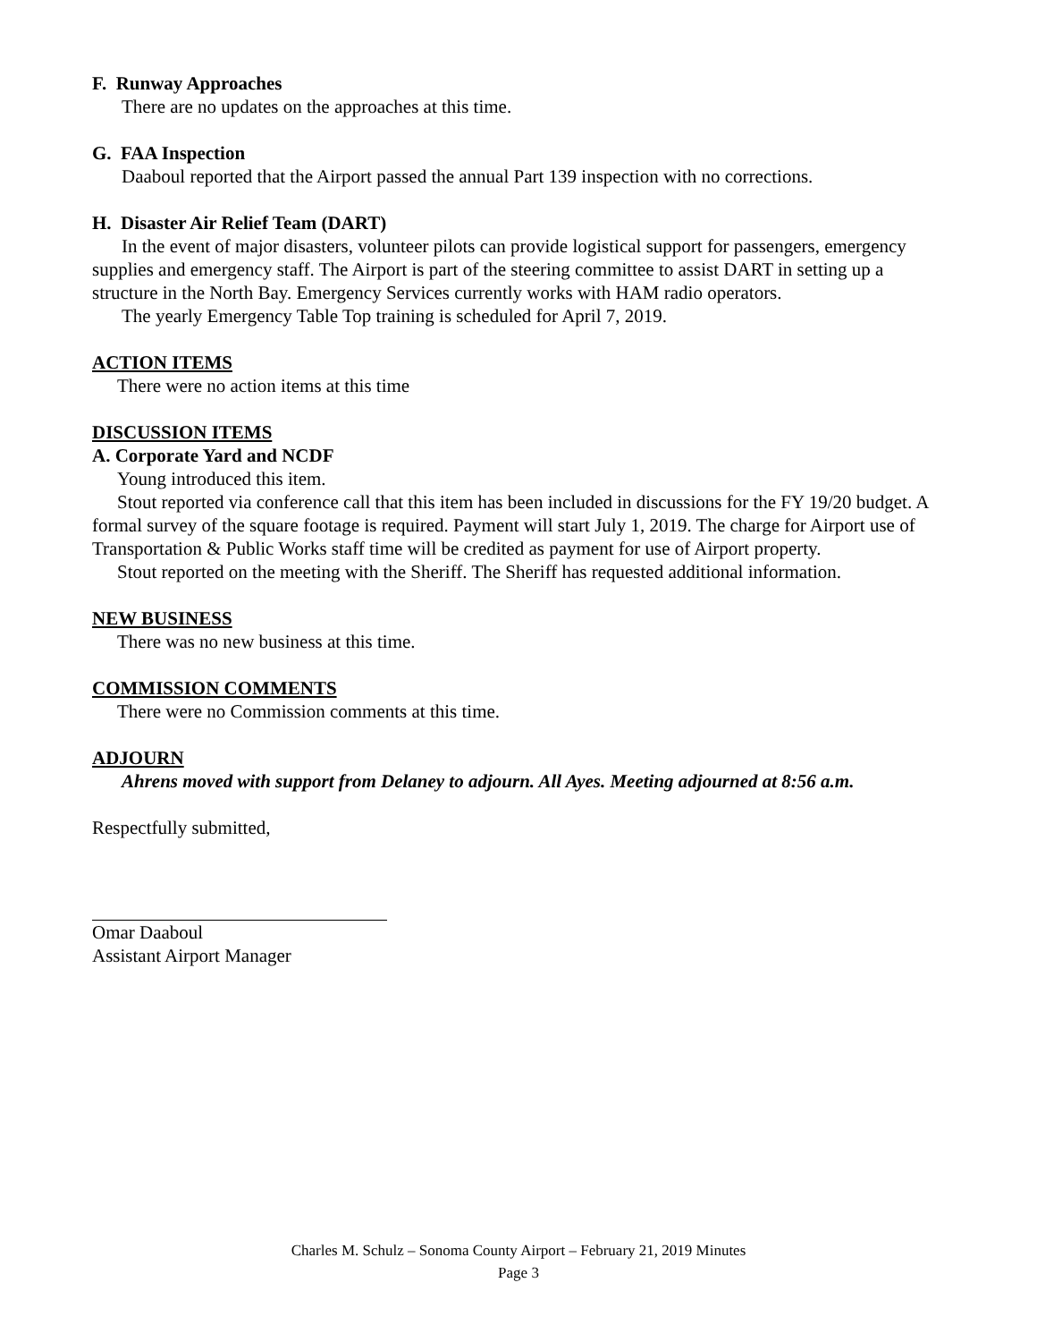F. Runway Approaches
There are no updates on the approaches at this time.
G. FAA Inspection
Daaboul reported that the Airport passed the annual Part 139 inspection with no corrections.
H. Disaster Air Relief Team (DART)
In the event of major disasters, volunteer pilots can provide logistical support for passengers, emergency supplies and emergency staff. The Airport is part of the steering committee to assist DART in setting up a structure in the North Bay. Emergency Services currently works with HAM radio operators.
The yearly Emergency Table Top training is scheduled for April 7, 2019.
ACTION ITEMS
There were no action items at this time
DISCUSSION ITEMS
A. Corporate Yard and NCDF
Young introduced this item.
Stout reported via conference call that this item has been included in discussions for the FY 19/20 budget. A formal survey of the square footage is required. Payment will start July 1, 2019. The charge for Airport use of Transportation & Public Works staff time will be credited as payment for use of Airport property.
Stout reported on the meeting with the Sheriff. The Sheriff has requested additional information.
NEW BUSINESS
There was no new business at this time.
COMMISSION COMMENTS
There were no Commission comments at this time.
ADJOURN
Ahrens moved with support from Delaney to adjourn. All Ayes. Meeting adjourned at 8:56 a.m.
Respectfully submitted,
Omar Daaboul
Assistant Airport Manager
Charles M. Schulz – Sonoma County Airport – February 21, 2019 Minutes
Page 3